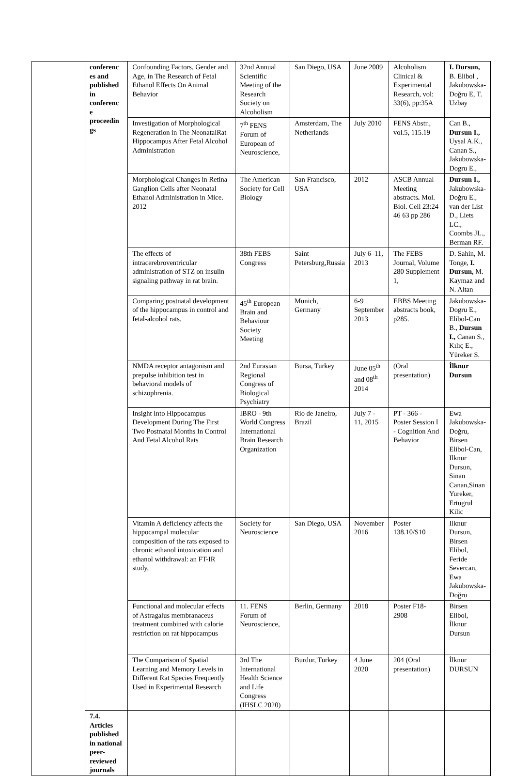| | conferenc es and published in conferenc e proceedin gs | Confounding Factors, Gender and Age, in The Research of Fetal Ethanol Effects On Animal Behavior | 32nd Annual Scientific Meeting of the Research Society on Alcoholism | San Diego, USA | June 2009 | Alcoholism Clinical & Experimental Research, vol: 33(6), pp:35A | I. Dursun, B. Elibol , Jakubowska-Doğru E, T. Uzbay |
| | | Investigation of Morphological Regeneration in The NeonatalRat Hippocampus After Fetal Alcohol Administration | 7<sup>th</sup> FENS Forum of European of Neuroscience, | Amsterdam, The Netherlands | July 2010 | FENS Abstr., vol.5, 115.19 | Can B., Dursun I., Uysal A.K., Canan S., Jakubowska-Dogru E., |
| | | Morphological Changes in Retina Ganglion Cells after Neonatal Ethanol Administration in Mice. 2012 | The American Society for Cell Biology | San Francisco, USA | 2012 | ASCB Annual Meeting abstracts . Mol. Biol. Cell 23:24 46 63 pp 286 | Dursun I., Jakubowska-Doğru E., van der List D., Liets LC., Coombs JL., Berman RF. |
| | | The effects of intracerebroventricular administration of STZ on insulin signaling pathway in rat brain. | 38th FEBS Congress | Saint Petersburg,Russia | July 6–11, 2013 | The FEBS Journal, Volume 280 Supplement 1, | D. Sahin, M. Tonge, I. Dursun, M. Kaymaz and N. Altan |
| | | Comparing postnatal development of the hippocampus in control and fetal-alcohol rats. | 45<sup>th</sup> European Brain and Behaviour Society Meeting | Munich, Germany | 6-9 September 2013 | EBBS Meeting abstracts book, p285. | Jakubowska-Dogru E., Elibol-Can B., Dursun I., Canan S., Kılıç E., Yüreker S. |
| | | NMDA receptor antagonism and prepulse inhibition test in behavioral models of schizophrenia. | 2nd Eurasian Regional Congress of Biological Psychiatry | Bursa, Turkey | June 05<sup>th</sup> and 08<sup>th</sup> 2014 | (Oral presentation) | İlknur Dursun |
| | | Insight Into Hippocampus Development During The First Two Postnatal Months In Control And Fetal Alcohol Rats | IBRO - 9th World Congress International Brain Research Organization | Rio de Janeiro, Brazil | July 7 - 11, 2015 | PT - 366 - Poster Session I - Cognition And Behavior | Ewa Jakubowska-Doğru, Birsen Elibol-Can, Ilknur Dursun, Sinan Canan,Sinan Yureker, Ertugrul Kilic |
| | | Vitamin A deficiency affects the hippocampal molecular composition of the rats exposed to chronic ethanol intoxication and ethanol withdrawal: an FT-IR study, | Society for Neuroscience | San Diego, USA | November 2016 | Poster 138.10/S10 | Ilknur Dursun, Birsen Elibol, Feride Severcan, Ewa Jakubowska-Doğru |
| | | Functional and molecular effects of Astragalus membranaceus treatment combined with calorie restriction on rat hippocampus | 11. FENS Forum of Neuroscience, | Berlin, Germany | 2018 | Poster F18-2908 | Birsen Elibol, İlknur Dursun |
| | | The Comparison of Spatial Learning and Memory Levels in Different Rat Species Frequently Used in Experimental Research | 3rd The International Health Science and Life Congress (IHSLC 2020) | Burdur, Turkey | 4 June 2020 | 204 (Oral presentation) | İlknur DURSUN |
| | 7.4. Articles published in national peer-reviewed journals | | | | | | |